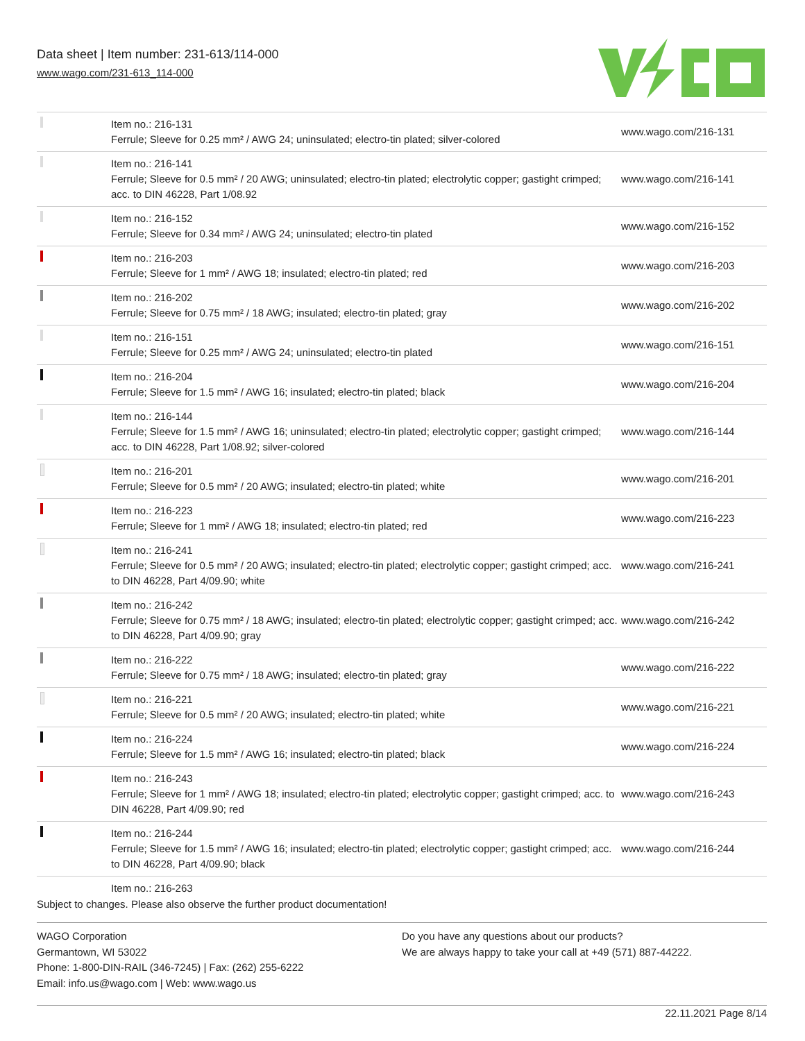Data sheet | Item number: 231-613/114-000
www.wago.com/231-613_114-000
| | Item no.: 216-131 Ferrule; Sleeve for 0.25 mm² / AWG 24; uninsulated; electro-tin plated; silver-colored | www.wago.com/216-131 |
| | Item no.: 216-141 Ferrule; Sleeve for 0.5 mm² / 20 AWG; uninsulated; electro-tin plated; electrolytic copper; gastight crimped; acc. to DIN 46228, Part 1/08.92 | www.wago.com/216-141 |
| | Item no.: 216-152 Ferrule; Sleeve for 0.34 mm² / AWG 24; uninsulated; electro-tin plated | www.wago.com/216-152 |
| | Item no.: 216-203 Ferrule; Sleeve for 1 mm² / AWG 18; insulated; electro-tin plated; red | www.wago.com/216-203 |
| | Item no.: 216-202 Ferrule; Sleeve for 0.75 mm² / 18 AWG; insulated; electro-tin plated; gray | www.wago.com/216-202 |
| | Item no.: 216-151 Ferrule; Sleeve for 0.25 mm² / AWG 24; uninsulated; electro-tin plated | www.wago.com/216-151 |
| | Item no.: 216-204 Ferrule; Sleeve for 1.5 mm² / AWG 16; insulated; electro-tin plated; black | www.wago.com/216-204 |
| | Item no.: 216-144 Ferrule; Sleeve for 1.5 mm² / AWG 16; uninsulated; electro-tin plated; electrolytic copper; gastight crimped; acc. to DIN 46228, Part 1/08.92; silver-colored | www.wago.com/216-144 |
| | Item no.: 216-201 Ferrule; Sleeve for 0.5 mm² / 20 AWG; insulated; electro-tin plated; white | www.wago.com/216-201 |
| | Item no.: 216-223 Ferrule; Sleeve for 1 mm² / AWG 18; insulated; electro-tin plated; red | www.wago.com/216-223 |
| | Item no.: 216-241 Ferrule; Sleeve for 0.5 mm² / 20 AWG; insulated; electro-tin plated; electrolytic copper; gastight crimped; acc. to DIN 46228, Part 4/09.90; white | www.wago.com/216-241 |
| | Item no.: 216-242 Ferrule; Sleeve for 0.75 mm² / 18 AWG; insulated; electro-tin plated; electrolytic copper; gastight crimped; acc. to DIN 46228, Part 4/09.90; gray | www.wago.com/216-242 |
| | Item no.: 216-222 Ferrule; Sleeve for 0.75 mm² / 18 AWG; insulated; electro-tin plated; gray | www.wago.com/216-222 |
| | Item no.: 216-221 Ferrule; Sleeve for 0.5 mm² / 20 AWG; insulated; electro-tin plated; white | www.wago.com/216-221 |
| | Item no.: 216-224 Ferrule; Sleeve for 1.5 mm² / AWG 16; insulated; electro-tin plated; black | www.wago.com/216-224 |
| | Item no.: 216-243 Ferrule; Sleeve for 1 mm² / AWG 18; insulated; electro-tin plated; electrolytic copper; gastight crimped; acc. to DIN 46228, Part 4/09.90; red | www.wago.com/216-243 |
| | Item no.: 216-244 Ferrule; Sleeve for 1.5 mm² / AWG 16; insulated; electro-tin plated; electrolytic copper; gastight crimped; acc. to DIN 46228, Part 4/09.90; black | www.wago.com/216-244 |
| | Item no.: 216-263 | |
Subject to changes. Please also observe the further product documentation!
WAGO Corporation
Germantown, WI 53022
Phone: 1-800-DIN-RAIL (346-7245) | Fax: (262) 255-6222
Email: info.us@wago.com | Web: www.wago.us
Do you have any questions about our products?
We are always happy to take your call at +49 (571) 887-44222.
22.11.2021 Page 8/14